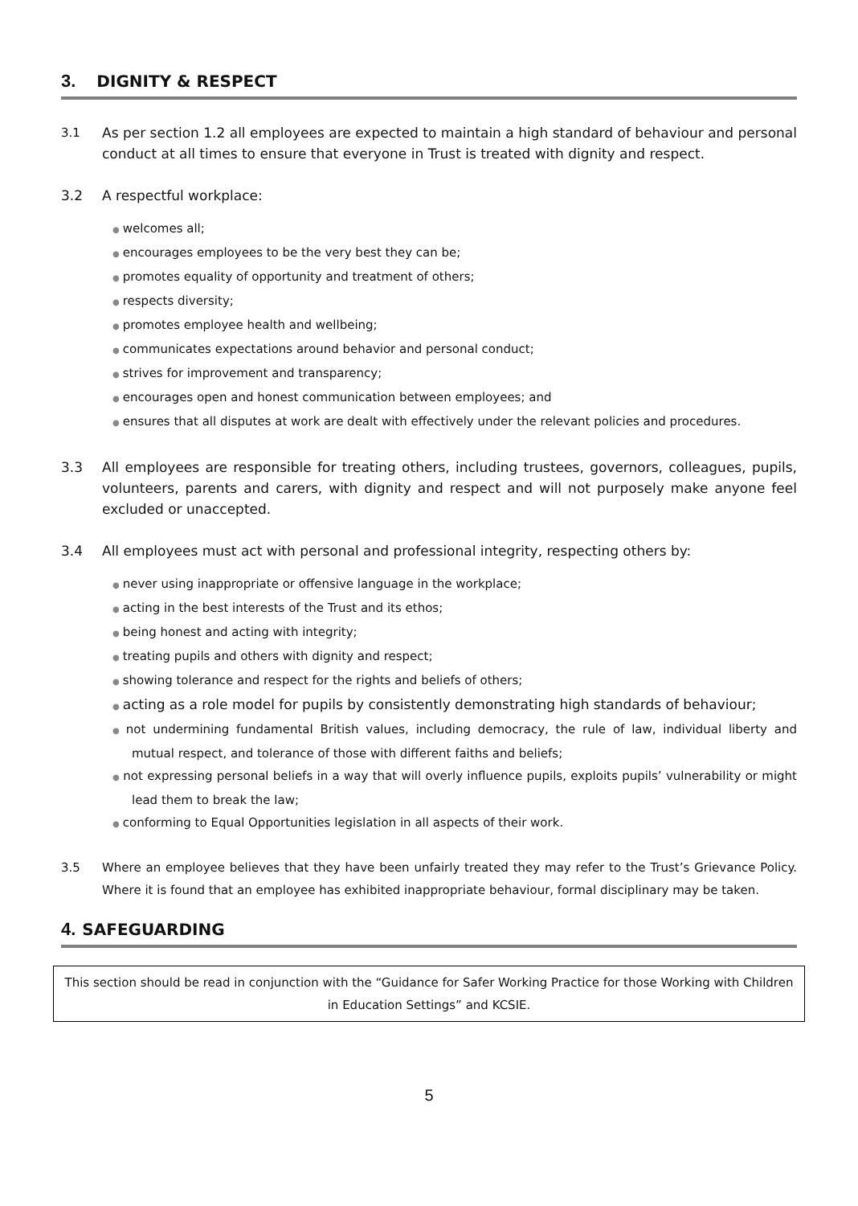3. DIGNITY & RESPECT
3.1 As per section 1.2 all employees are expected to maintain a high standard of behaviour and personal conduct at all times to ensure that everyone in Trust is treated with dignity and respect.
3.2 A respectful workplace:
● welcomes all;
● encourages employees to be the very best they can be;
● promotes equality of opportunity and treatment of others;
● respects diversity;
● promotes employee health and wellbeing;
● communicates expectations around behavior and personal conduct;
● strives for improvement and transparency;
● encourages open and honest communication between employees; and
● ensures that all disputes at work are dealt with effectively under the relevant policies and procedures.
3.3 All employees are responsible for treating others, including trustees, governors, colleagues, pupils, volunteers, parents and carers, with dignity and respect and will not purposely make anyone feel excluded or unaccepted.
3.4 All employees must act with personal and professional integrity, respecting others by:
● never using inappropriate or offensive language in the workplace;
● acting in the best interests of the Trust and its ethos;
● being honest and acting with integrity;
● treating pupils and others with dignity and respect;
● showing tolerance and respect for the rights and beliefs of others;
● acting as a role model for pupils by consistently demonstrating high standards of behaviour;
● not undermining fundamental British values, including democracy, the rule of law, individual liberty and mutual respect, and tolerance of those with different faiths and beliefs;
● not expressing personal beliefs in a way that will overly influence pupils, exploits pupils’ vulnerability or might lead them to break the law;
● conforming to Equal Opportunities legislation in all aspects of their work.
3.5 Where an employee believes that they have been unfairly treated they may refer to the Trust’s Grievance Policy. Where it is found that an employee has exhibited inappropriate behaviour, formal disciplinary may be taken.
4. SAFEGUARDING
This section should be read in conjunction with the “Guidance for Safer Working Practice for those Working with Children in Education Settings” and KCSIE.
5